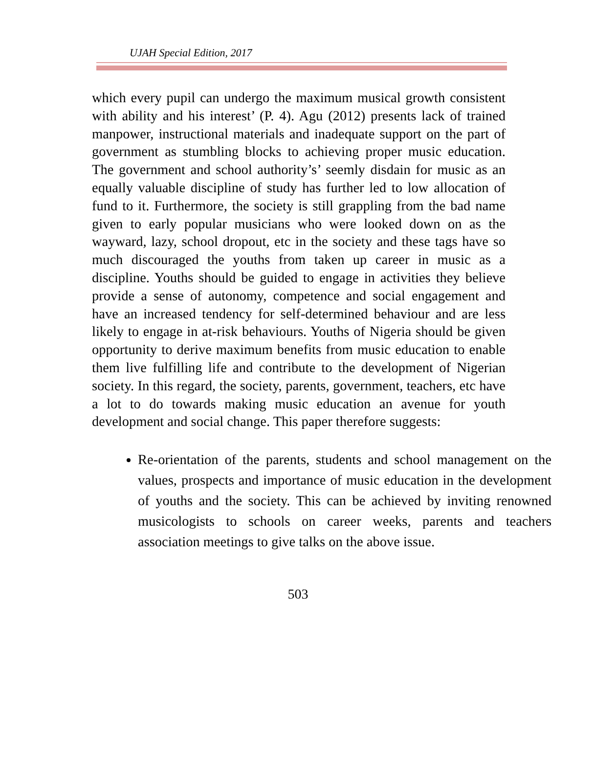UJAH Special Edition, 2017
which every pupil can undergo the maximum musical growth consistent with ability and his interest’ (P. 4). Agu (2012) presents lack of trained manpower, instructional materials and inadequate support on the part of government as stumbling blocks to achieving proper music education. The government and school authority’s’ seemly disdain for music as an equally valuable discipline of study has further led to low allocation of fund to it. Furthermore, the society is still grappling from the bad name given to early popular musicians who were looked down on as the wayward, lazy, school dropout, etc in the society and these tags have so much discouraged the youths from taken up career in music as a discipline. Youths should be guided to engage in activities they believe provide a sense of autonomy, competence and social engagement and have an increased tendency for self-determined behaviour and are less likely to engage in at-risk behaviours. Youths of Nigeria should be given opportunity to derive maximum benefits from music education to enable them live fulfilling life and contribute to the development of Nigerian society. In this regard, the society, parents, government, teachers, etc have a lot to do towards making music education an avenue for youth development and social change. This paper therefore suggests:
Re-orientation of the parents, students and school management on the values, prospects and importance of music education in the development of youths and the society. This can be achieved by inviting renowned musicologists to schools on career weeks, parents and teachers association meetings to give talks on the above issue.
503